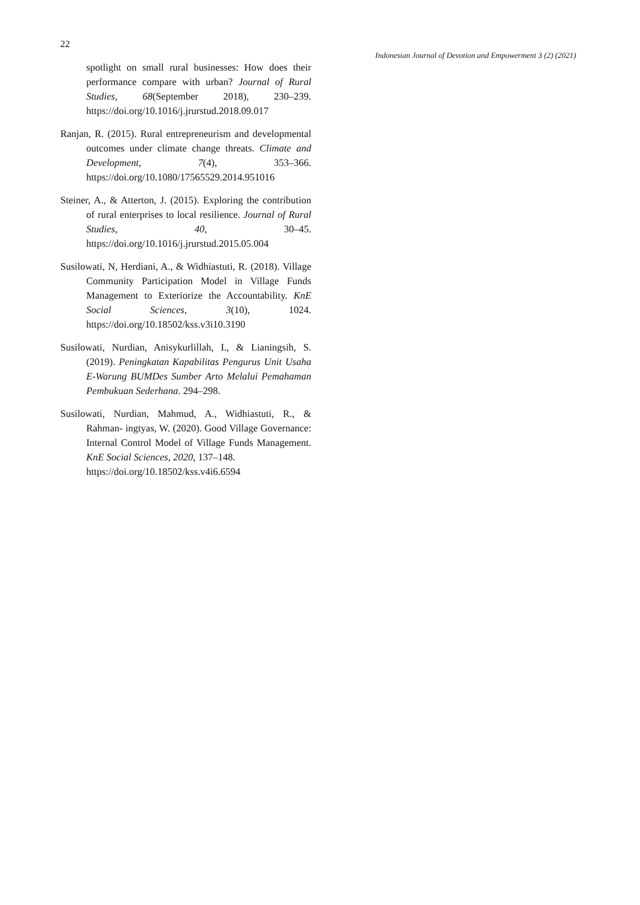22
Indonesian Journal of Devotion and Empowerment 3 (2) (2021)
spotlight on small rural businesses: How does their performance compare with urban? Journal of Rural Studies, 68(September 2018), 230–239. https://doi.org/10.1016/j.jrurstud.2018.09.017
Ranjan, R. (2015). Rural entrepreneurism and developmental outcomes under climate change threats. Climate and Development, 7(4), 353–366. https://doi.org/10.1080/17565529.2014.951016
Steiner, A., & Atterton, J. (2015). Exploring the contribution of rural enterprises to local resilience. Journal of Rural Studies, 40, 30–45. https://doi.org/10.1016/j.jrurstud.2015.05.004
Susilowati, N, Herdiani, A., & Widhiastuti, R. (2018). Village Community Participation Model in Village Funds Management to Exteriorize the Accountability. KnE Social Sciences, 3(10), 1024. https://doi.org/10.18502/kss.v3i10.3190
Susilowati, Nurdian, Anisykurlillah, I., & Lianingsih, S. (2019). Peningkatan Kapabilitas Pengurus Unit Usaha E-Warung BUMDes Sumber Arto Melalui Pemahaman Pembukuan Sederhana. 294–298.
Susilowati, Nurdian, Mahmud, A., Widhiastuti, R., & Rahman- ingtyas, W. (2020). Good Village Governance: Internal Control Model of Village Funds Management. KnE Social Sciences, 2020, 137–148.
https://doi.org/10.18502/kss.v4i6.6594